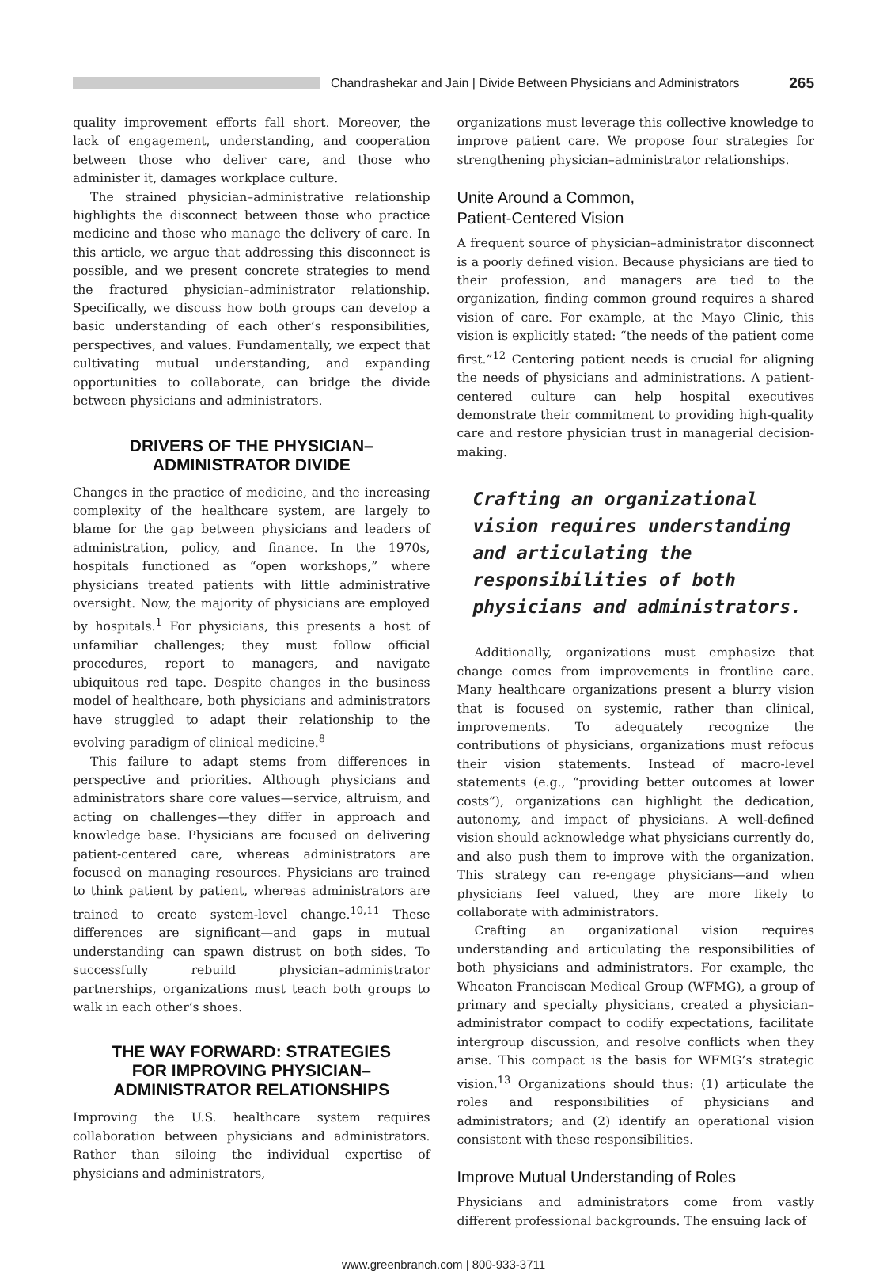Chandrashekar and Jain | Divide Between Physicians and Administrators
265
quality improvement efforts fall short. Moreover, the lack of engagement, understanding, and cooperation between those who deliver care, and those who administer it, damages workplace culture.
The strained physician–administrative relationship highlights the disconnect between those who practice medicine and those who manage the delivery of care. In this article, we argue that addressing this disconnect is possible, and we present concrete strategies to mend the fractured physician–administrator relationship. Specifically, we discuss how both groups can develop a basic understanding of each other’s responsibilities, perspectives, and values. Fundamentally, we expect that cultivating mutual understanding, and expanding opportunities to collaborate, can bridge the divide between physicians and administrators.
DRIVERS OF THE PHYSICIAN–
ADMINISTRATOR DIVIDE
Changes in the practice of medicine, and the increasing complexity of the healthcare system, are largely to blame for the gap between physicians and leaders of administration, policy, and finance. In the 1970s, hospitals functioned as “open workshops,” where physicians treated patients with little administrative oversight. Now, the majority of physicians are employed by hospitals.<sup>1</sup> For physicians, this presents a host of unfamiliar challenges; they must follow official procedures, report to managers, and navigate ubiquitous red tape. Despite changes in the business model of healthcare, both physicians and administrators have struggled to adapt their relationship to the evolving paradigm of clinical medicine.<sup>8</sup>
This failure to adapt stems from differences in perspective and priorities. Although physicians and administrators share core values—service, altruism, and acting on challenges—they differ in approach and knowledge base. Physicians are focused on delivering patient-centered care, whereas administrators are focused on managing resources. Physicians are trained to think patient by patient, whereas administrators are trained to create system-level change.<sup>10,11</sup> These differences are significant—and gaps in mutual understanding can spawn distrust on both sides. To successfully rebuild physician–administrator partnerships, organizations must teach both groups to walk in each other’s shoes.
THE WAY FORWARD: STRATEGIES
FOR IMPROVING PHYSICIAN–
ADMINISTRATOR RELATIONSHIPS
Improving the U.S. healthcare system requires collaboration between physicians and administrators. Rather than siloing the individual expertise of physicians and administrators,
organizations must leverage this collective knowledge to improve patient care. We propose four strategies for strengthening physician–administrator relationships.
Unite Around a Common,
Patient-Centered Vision
A frequent source of physician–administrator disconnect is a poorly defined vision. Because physicians are tied to their profession, and managers are tied to the organization, finding common ground requires a shared vision of care. For example, at the Mayo Clinic, this vision is explicitly stated: “the needs of the patient come first.”<sup>12</sup> Centering patient needs is crucial for aligning the needs of physicians and administrations. A patient-centered culture can help hospital executives demonstrate their commitment to providing high-quality care and restore physician trust in managerial decision-making.
Crafting an organizational vision requires understanding and articulating the responsibilities of both physicians and administrators.
Additionally, organizations must emphasize that change comes from improvements in frontline care. Many healthcare organizations present a blurry vision that is focused on systemic, rather than clinical, improvements. To adequately recognize the contributions of physicians, organizations must refocus their vision statements. Instead of macro-level statements (e.g., “providing better outcomes at lower costs”), organizations can highlight the dedication, autonomy, and impact of physicians. A well-defined vision should acknowledge what physicians currently do, and also push them to improve with the organization. This strategy can re-engage physicians—and when physicians feel valued, they are more likely to collaborate with administrators.
Crafting an organizational vision requires understanding and articulating the responsibilities of both physicians and administrators. For example, the Wheaton Franciscan Medical Group (WFMG), a group of primary and specialty physicians, created a physician–administrator compact to codify expectations, facilitate intergroup discussion, and resolve conflicts when they arise. This compact is the basis for WFMG’s strategic vision.<sup>13</sup> Organizations should thus: (1) articulate the roles and responsibilities of physicians and administrators; and (2) identify an operational vision consistent with these responsibilities.
Improve Mutual Understanding of Roles
Physicians and administrators come from vastly different professional backgrounds. The ensuing lack of
www.greenbranch.com | 800-933-3711